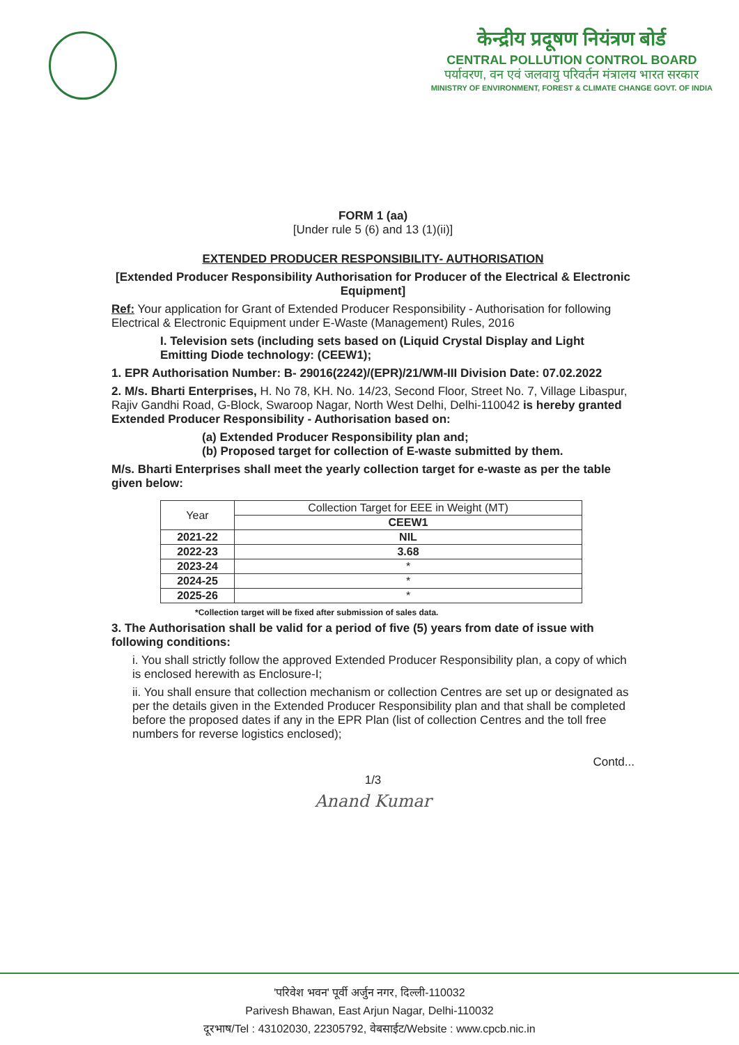केन्द्रीय प्रदूषण नियंत्रण बोर्ड
CENTRAL POLLUTION CONTROL BOARD
पर्यावरण, वन एवं जलवायु परिवर्तन मंत्रालय भारत सरकार
MINISTRY OF ENVIRONMENT, FOREST & CLIMATE CHANGE GOVT. OF INDIA
FORM 1 (aa)
[Under rule 5 (6) and 13 (1)(ii)]
EXTENDED PRODUCER RESPONSIBILITY- AUTHORISATION
[Extended Producer Responsibility Authorisation for Producer of the Electrical & Electronic Equipment]
Ref: Your application for Grant of Extended Producer Responsibility - Authorisation for following Electrical & Electronic Equipment under E-Waste (Management) Rules, 2016
I. Television sets (including sets based on (Liquid Crystal Display and Light Emitting Diode technology: (CEEW1);
1. EPR Authorisation Number: B- 29016(2242)/(EPR)/21/WM-III Division Date: 07.02.2022
2. M/s. Bharti Enterprises, H. No 78, KH. No. 14/23, Second Floor, Street No. 7, Village Libaspur, Rajiv Gandhi Road, G-Block, Swaroop Nagar, North West Delhi, Delhi-110042 is hereby granted Extended Producer Responsibility - Authorisation based on:
(a) Extended Producer Responsibility plan and;
(b) Proposed target for collection of E-waste submitted by them.
M/s. Bharti Enterprises shall meet the yearly collection target for e-waste as per the table given below:
| Year | Collection Target for EEE in Weight (MT) |
| --- | --- |
| | CEEW1 |
| 2021-22 | NIL |
| 2022-23 | 3.68 |
| 2023-24 | * |
| 2024-25 | * |
| 2025-26 | * |
*Collection target will be fixed after submission of sales data.
3. The Authorisation shall be valid for a period of five (5) years from date of issue with following conditions:
i. You shall strictly follow the approved Extended Producer Responsibility plan, a copy of which is enclosed herewith as Enclosure-I;
ii. You shall ensure that collection mechanism or collection Centres are set up or designated as per the details given in the Extended Producer Responsibility plan and that shall be completed before the proposed dates if any in the EPR Plan (list of collection Centres and the toll free numbers for reverse logistics enclosed);
Contd...
1/3
Anand Kumar
'परिवेश भवन' पूर्वी अर्जुन नगर, दिल्ली-110032
Parivesh Bhawan, East Arjun Nagar, Delhi-110032
दूरभाष/Tel : 43102030, 22305792, वेबसाईट/Website : www.cpcb.nic.in